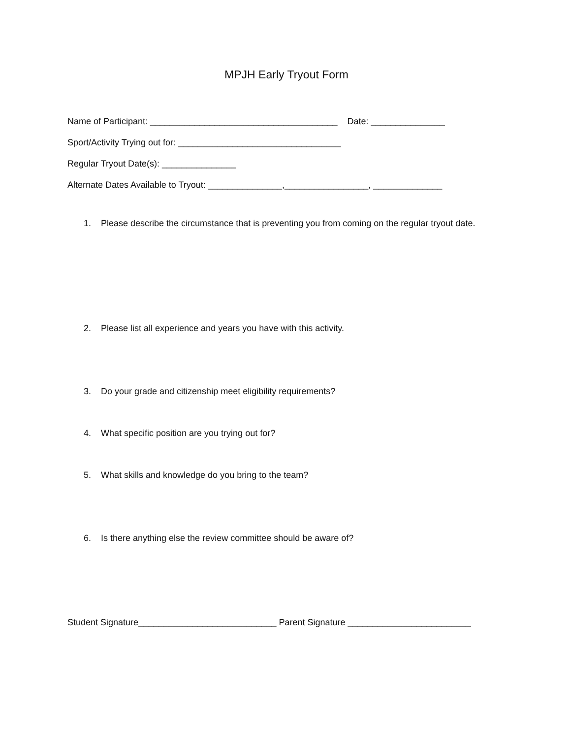MPJH Early Tryout Form
Name of Participant: ______________________________________ Date: _______________
Sport/Activity Trying out for: _________________________________
Regular Tryout Date(s): _______________
Alternate Dates Available to Tryout: _______________,_________________, ______________
1. Please describe the circumstance that is preventing you from coming on the regular tryout date.
2. Please list all experience and years you have with this activity.
3. Do your grade and citizenship meet eligibility requirements?
4. What specific position are you trying out for?
5. What skills and knowledge do you bring to the team?
6. Is there anything else the review committee should be aware of?
Student Signature____________________________ Parent Signature _________________________